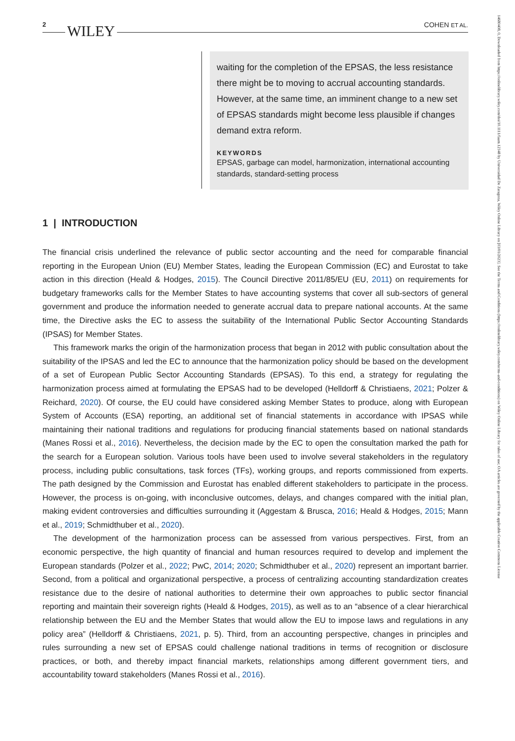2 WILEY COHEN ET AL.
14680408, 0, Downloaded from https://onlinelibrary.wiley.com/doi/10.1111/faam.12348 by Universidad De Zaragoza, Wiley Online Library on [03/01/2023]. See the Terms and Conditions (https://onlinelibrary.wiley.com/terms-and-conditions) on Wiley Online Library for rules of use; OA articles are governed by the applicable Creative Commons License
waiting for the completion of the EPSAS, the less resistance there might be to moving to accrual accounting standards. However, at the same time, an imminent change to a new set of EPSAS standards might become less plausible if changes demand extra reform.
KEYWORDS
EPSAS, garbage can model, harmonization, international accounting standards, standard-setting process
1 | INTRODUCTION
The financial crisis underlined the relevance of public sector accounting and the need for comparable financial reporting in the European Union (EU) Member States, leading the European Commission (EC) and Eurostat to take action in this direction (Heald & Hodges, 2015). The Council Directive 2011/85/EU (EU, 2011) on requirements for budgetary frameworks calls for the Member States to have accounting systems that cover all sub-sectors of general government and produce the information needed to generate accrual data to prepare national accounts. At the same time, the Directive asks the EC to assess the suitability of the International Public Sector Accounting Standards (IPSAS) for Member States.
This framework marks the origin of the harmonization process that began in 2012 with public consultation about the suitability of the IPSAS and led the EC to announce that the harmonization policy should be based on the development of a set of European Public Sector Accounting Standards (EPSAS). To this end, a strategy for regulating the harmonization process aimed at formulating the EPSAS had to be developed (Helldorff & Christiaens, 2021; Polzer & Reichard, 2020). Of course, the EU could have considered asking Member States to produce, along with European System of Accounts (ESA) reporting, an additional set of financial statements in accordance with IPSAS while maintaining their national traditions and regulations for producing financial statements based on national standards (Manes Rossi et al., 2016). Nevertheless, the decision made by the EC to open the consultation marked the path for the search for a European solution. Various tools have been used to involve several stakeholders in the regulatory process, including public consultations, task forces (TFs), working groups, and reports commissioned from experts. The path designed by the Commission and Eurostat has enabled different stakeholders to participate in the process. However, the process is on-going, with inconclusive outcomes, delays, and changes compared with the initial plan, making evident controversies and difficulties surrounding it (Aggestam & Brusca, 2016; Heald & Hodges, 2015; Mann et al., 2019; Schmidthuber et al., 2020).
The development of the harmonization process can be assessed from various perspectives. First, from an economic perspective, the high quantity of financial and human resources required to develop and implement the European standards (Polzer et al., 2022; PwC, 2014; 2020; Schmidthuber et al., 2020) represent an important barrier. Second, from a political and organizational perspective, a process of centralizing accounting standardization creates resistance due to the desire of national authorities to determine their own approaches to public sector financial reporting and maintain their sovereign rights (Heald & Hodges, 2015), as well as to an “absence of a clear hierarchical relationship between the EU and the Member States that would allow the EU to impose laws and regulations in any policy area” (Helldorff & Christiaens, 2021, p. 5). Third, from an accounting perspective, changes in principles and rules surrounding a new set of EPSAS could challenge national traditions in terms of recognition or disclosure practices, or both, and thereby impact financial markets, relationships among different government tiers, and accountability toward stakeholders (Manes Rossi et al., 2016).